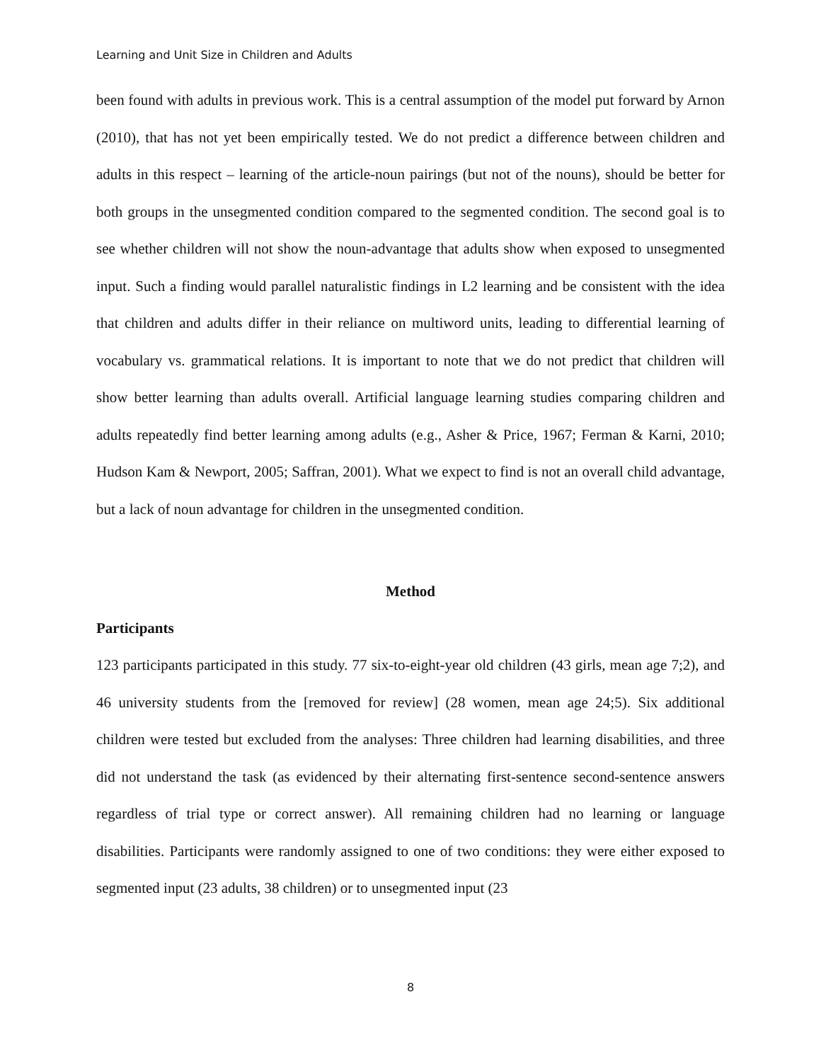Learning and Unit Size in Children and Adults
been found with adults in previous work. This is a central assumption of the model put forward by Arnon (2010), that has not yet been empirically tested. We do not predict a difference between children and adults in this respect – learning of the article-noun pairings (but not of the nouns), should be better for both groups in the unsegmented condition compared to the segmented condition. The second goal is to see whether children will not show the noun-advantage that adults show when exposed to unsegmented input. Such a finding would parallel naturalistic findings in L2 learning and be consistent with the idea that children and adults differ in their reliance on multiword units, leading to differential learning of vocabulary vs. grammatical relations. It is important to note that we do not predict that children will show better learning than adults overall. Artificial language learning studies comparing children and adults repeatedly find better learning among adults (e.g., Asher & Price, 1967; Ferman & Karni, 2010; Hudson Kam & Newport, 2005; Saffran, 2001). What we expect to find is not an overall child advantage, but a lack of noun advantage for children in the unsegmented condition.
Method
Participants
123 participants participated in this study. 77 six-to-eight-year old children (43 girls, mean age 7;2), and 46 university students from the [removed for review] (28 women, mean age 24;5). Six additional children were tested but excluded from the analyses: Three children had learning disabilities, and three did not understand the task (as evidenced by their alternating first-sentence second-sentence answers regardless of trial type or correct answer). All remaining children had no learning or language disabilities. Participants were randomly assigned to one of two conditions: they were either exposed to segmented input (23 adults, 38 children) or to unsegmented input (23
8